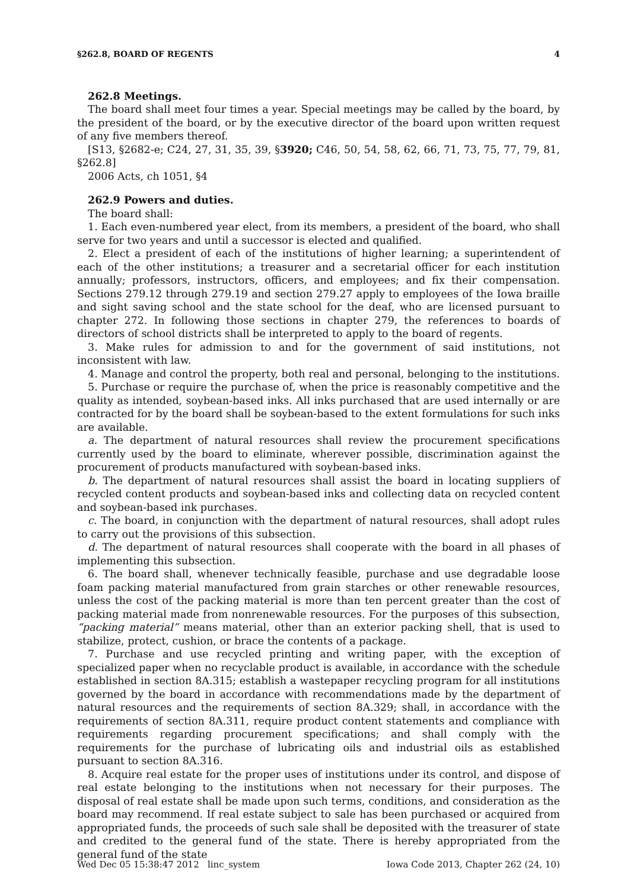§262.8, BOARD OF REGENTS 4
262.8 Meetings.
The board shall meet four times a year. Special meetings may be called by the board, by the president of the board, or by the executive director of the board upon written request of any five members thereof.
[S13, §2682-e; C24, 27, 31, 35, 39, §3920; C46, 50, 54, 58, 62, 66, 71, 73, 75, 77, 79, 81, §262.8]
2006 Acts, ch 1051, §4
262.9 Powers and duties.
The board shall:
1. Each even-numbered year elect, from its members, a president of the board, who shall serve for two years and until a successor is elected and qualified.
2. Elect a president of each of the institutions of higher learning; a superintendent of each of the other institutions; a treasurer and a secretarial officer for each institution annually; professors, instructors, officers, and employees; and fix their compensation. Sections 279.12 through 279.19 and section 279.27 apply to employees of the Iowa braille and sight saving school and the state school for the deaf, who are licensed pursuant to chapter 272. In following those sections in chapter 279, the references to boards of directors of school districts shall be interpreted to apply to the board of regents.
3. Make rules for admission to and for the government of said institutions, not inconsistent with law.
4. Manage and control the property, both real and personal, belonging to the institutions.
5. Purchase or require the purchase of, when the price is reasonably competitive and the quality as intended, soybean-based inks. All inks purchased that are used internally or are contracted for by the board shall be soybean-based to the extent formulations for such inks are available.
a. The department of natural resources shall review the procurement specifications currently used by the board to eliminate, wherever possible, discrimination against the procurement of products manufactured with soybean-based inks.
b. The department of natural resources shall assist the board in locating suppliers of recycled content products and soybean-based inks and collecting data on recycled content and soybean-based ink purchases.
c. The board, in conjunction with the department of natural resources, shall adopt rules to carry out the provisions of this subsection.
d. The department of natural resources shall cooperate with the board in all phases of implementing this subsection.
6. The board shall, whenever technically feasible, purchase and use degradable loose foam packing material manufactured from grain starches or other renewable resources, unless the cost of the packing material is more than ten percent greater than the cost of packing material made from nonrenewable resources. For the purposes of this subsection, “packing material” means material, other than an exterior packing shell, that is used to stabilize, protect, cushion, or brace the contents of a package.
7. Purchase and use recycled printing and writing paper, with the exception of specialized paper when no recyclable product is available, in accordance with the schedule established in section 8A.315; establish a wastepaper recycling program for all institutions governed by the board in accordance with recommendations made by the department of natural resources and the requirements of section 8A.329; shall, in accordance with the requirements of section 8A.311, require product content statements and compliance with requirements regarding procurement specifications; and shall comply with the requirements for the purchase of lubricating oils and industrial oils as established pursuant to section 8A.316.
8. Acquire real estate for the proper uses of institutions under its control, and dispose of real estate belonging to the institutions when not necessary for their purposes. The disposal of real estate shall be made upon such terms, conditions, and consideration as the board may recommend. If real estate subject to sale has been purchased or acquired from appropriated funds, the proceeds of such sale shall be deposited with the treasurer of state and credited to the general fund of the state. There is hereby appropriated from the general fund of the state
Wed Dec 05 15:38:47 2012 linc_system Iowa Code 2013, Chapter 262 (24, 10)